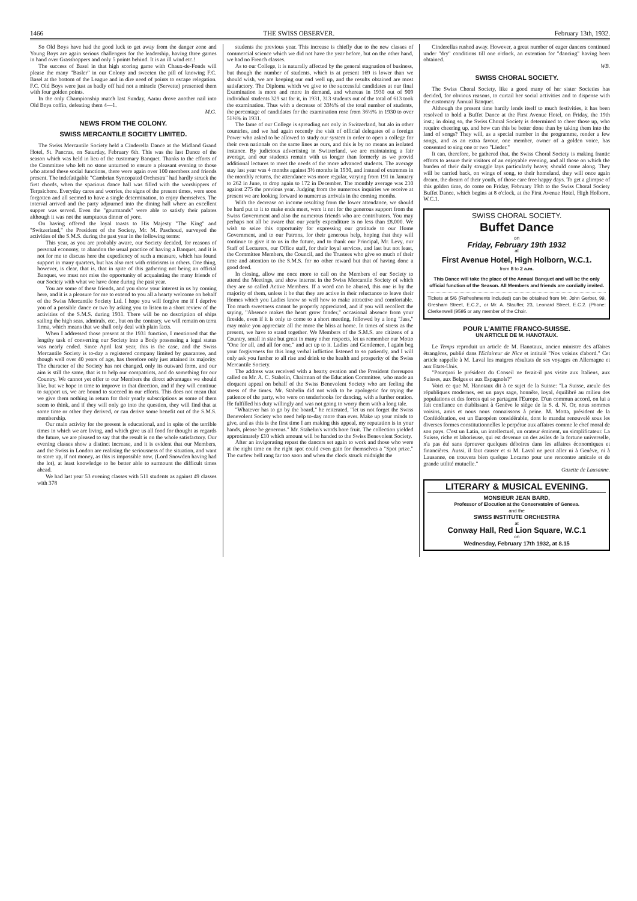1466 THE SWISS OBSERVER. February 13th, 1932.
So Old Boys have had the good luck to get away from the danger zone and Young Boys are again serious challengers for the leadership, having three games in hand over Grasshoppers and only 5 points behind. It is an ill wind etc.!
The success of Basel in that high scoring game with Chaux-de-Fonds will please the many "Basler" in our Colony and sweeten the pill of knowing F.C. Basel at the bottom of the League and in dire need of points to escape relegation. F.C. Old Boys were just as badly off had not a miracle (Servette) presented them with four golden points.
In the only Championship match last Sunday, Aarau drove another nail into Old Boys coffin, defeating them 4—1.
M.G.
NEWS FROM THE COLONY.
SWISS MERCANTILE SOCIETY LIMITED.
The Swiss Mercantile Society held a Cinderella Dance at the Midland Grand Hotel, St. Pancras, on Saturday, February 6th. This was the last Dance of the season which was held in lieu of the customary Banquet. Thanks to the efforts of the Committee who left no stone unturned to ensure a pleasant evening to those who attend these social functions, there were again over 100 members and friends present. The indefatigable "Cambrian Syncopated Orchestra" had hardly struck the first chords, when the spacious dance hall was filled with the worshippers of Terpsichore. Everyday cares and worries, the signs of the present times, were soon forgotten and all seemed to have a single determination, to enjoy themselves. The interval arrived and the party adjourned into the dining hall where an excellent supper was served. Even the "gourmands" were able to satisfy their palates although it was not the sumptuous dinner of yore.
On having offered the loyal toasts to His Majesty "The King" and "Switzerland," the President of the Society, Mr. M. Paschoud, surveyed the activities of the S.M.S. during the past year in the following terms:
This year, as you are probably aware, our Society decided, for reasons of personal economy, to abandon the usual practice of having a Banquet, and it is not for me to discuss here the expediency of such a measure, which has found support in many quarters, but has also met with criticisms in others. One thing, however, is clear, that is, that in spite of this gathering not being an official Banquet, we must not miss the opportunity of acquainting the many friends of our Society with what we have done during the past year.
You are some of these friends, and you show your interest in us by coming here, and it is a pleasure for me to extend to you all a hearty welcome on behalf of the Swiss Mercantile Society Ltd. I hope you will forgive me if I deprive you of a possible dance or two by asking you to listen to a short review of the activities of the S.M.S. during 1931. There will be no description of ships sailing the high seas, admirals, etc., but on the contrary, we will remain on terra firma, which means that we shall only deal with plain facts.
When I addressed those present at the 1931 function, I mentioned that the lengthy task of converting our Society into a Body possessing a legal status was nearly ended. Since April last year, this is the case, and the Swiss Mercantile Society is to-day a registered company limited by guarantee, and though well over 40 years of age, has therefore only just attained its majority. The character of the Society has not changed, only its outward form, and our aim is still the same, that is to help our compatriots, and do something for our Country. We cannot yet offer to our Members the direct advantages we should like, but we hope in time to improve in that direction, and if they will continue to support us, we are bound to succeed in our efforts. This does not mean that we give them nothing in return for their yearly subscriptions as some of them seem to think, and if they will only go into the question, they will find that at some time or other they derived, or can derive some benefit out of the S.M.S. membership.
Our main activity for the present is educational, and in spite of the terrible times in which we are living, and which give us all food for thought as regards the future, we are pleased to say that the result is on the whole satisfactory. Our evening classes show a distinct increase, and it is evident that our Members, and the Swiss in London are realising the seriousness of the situation, and want to store up, if not money, as this is impossible now, (Lord Snowden having had the lot), at least knowledge to be better able to surmount the difficult times ahead.
We had last year 53 evening classes with 511 students as against 49 classes with 378
students the previous year. This increase is chiefly due to the new classes of commercial science which we did not have the year before, but on the other hand, we had no French classes.
As to our College, it is naturally affected by the general stagnation of business, but though the number of students, which is at present 169 is lower than we should wish, we are keeping our end well up, and the results obtained are most satisfactory. The Diploma which we give to the successful candidates at our final Examination is more and more in demand, and whereas in 1930 out of 909 individual students 329 sat for it, in 1931, 313 students out of the total of 613 took the examination. Thus with a decrease of 33⅓% of the total number of students, the percentage of candidates for the examination rose from 36½% in 1930 to over 51⅓% in 1931.
The fame of our College is spreading not only in Switzerland, but alo in other countries, and we had again recently the visit of official delegates of a foreign Power who asked to be allowed to study our system in order to open a college for their own nationals on the same lines as ours, and this is by no means an isolated instance. By judicious advertising in Switzerland, we are maintaining a fair average, and our students remain with us longer than formerly as we provid additional lectures to meet the needs of the more advanced students. The average stay last year was 4 months against 3½ months in 1930, and instead of extremes in the monthly returns, the attendance was more regular, varying from 191 in January to 262 in June, to drop again to 172 in December. The monthly average was 210 against 275 the previous year. Judging from the numerous inquiries we receive at present we are looking forward to numerous arrivals in the coming months.
With the decrease on income resulting from the lower attendance, we should be hard put to it to make ends meet, were it not for the generous support from the Swiss Government and also the numerous friends who are contributors. You may perhaps not all be aware that our yearly expenditure is no less than £8,000. We wish to seize this opportunity for expressing our gratitude to our Home Government, and to our Patrons, for their generous help, hoping that they will continue to give it to us in the future, and to thank our Principal, Mr. Levy, our Staff of Lecturers, our Office staff, for their loyal services, and last but not least, the Committee Members, the Council, and the Trustees who give so much of their time and attention to the S.M.S. for no other reward but that of having done a good deed.
In closing, allow me once more to call on the Members of our Society to attend the Meetings, and show interest in the Swiss Mercantile Society of which they are so called Active Members. If a word can be abused, this one is by the majority of them, unless it be that they are active in their reluctance to leave their Homes which you Ladies know so well how to make attractive and comfortable. Too much sweetness cannot be properly appreciated, and if you will recollect the saying, "Absence makes the heart grow fonder," occasional absence from your fireside, even if it is only to come to a short meeting, followed by a long "Jass," may make you appreciate all the more the bliss at home. In times of stress as the present, we have to stand together. We Members of the S.M.S. are citizens of a Country, small in size but great in many other respects, let us remember our Motto "One for all, and all for one," and act up to it. Ladies and Gentlemen, I again beg your forgiveness for this long verbal infliction listened to so patiently, and I will only ask you further to all rise and drink to the health and prosperity of the Swiss Mercantile Society.
The address was received with a hearty ovation and the President thereupon called on Mr. A. C. Stahelin, Chairman of the Education Committee, who made an eloquent appeal on behalf of the Swiss Benevolent Society who are feeling the stress of the times. Mr. Stahelin did not wish to be apologetic for trying the patience of the party, who were on tenderhooks for dancing, with a further oration. He fulfilled his duty willingly and was not going to worry them with a long tale.
"Whatever has to go by the board," he reiterated, "let us not forget the Swiss Benevolent Society who need help to-day more than ever. Make up your minds to give, and as this is the first time I am making this appeal, my reputation is in your hands, please be generous." Mr. Stahelin's words bore fruit. The collection yielded approximately £10 which amount will be handed to the Swiss Benevolent Society.
After an invigorating repast the dancers set again to work and those who were at the right time on the right spot could even gain for themselves a "Spot prize." The curfew bell rang far too soon and when the clock struck midnight the
Cinderellas rushed away. However, a great number of eager dancers continued under "dry" conditions till one o'clock, an extention for "dancing" having been obtained.
WB.
SWISS CHORAL SOCIETY.
The Swiss Choral Society, like a good many of her sister Societies has decided, for obvious reasons, to curtail her social activities and to dispense with the customary Annual Banquet.
Although the present time hardly lends itself to much festivities, it has been resolved to hold a Buffet Dance at the First Avenue Hotel, on Friday, the 19th inst.; in doing so, the Swiss Choral Society is determined to cheer those up, who require cheering up, and how can this be better done than by taking them into the land of songs? They will, as a special number in the programme, render a few songs, and as an extra favour, one member, owner of a golden voice, has consented to sing one or two "Lieder."
It can, therefore, be gathered that, the Swiss Choral Society is making frantic efforts to assure their visitors of an enjoyable evening, and all those on which the burden of their daily struggle lays particularly heavy, should come along. They will be carried back, on wings of song, to their homeland, they will once again dream, the dream of their youth, of those care free happy days. To get a glimpse of this golden time, do come on Friday, February 19th to the Swiss Choral Society Buffet Dance, which begins at 8 o'clock, at the First Avenue Hotel, High Holborn, W.C.1.
SWISS CHORAL SOCIETY.
Buffet Dance
on
Friday, February 19th 1932
at
First Avenue Hotel, High Holborn, W.C.1.
from 8 to 2 a.m.
This Dance will take the place of the Annual Banquet and will be the only official function of the Season. All Members and friends are cordially invited.
Tickets at 5/6 (Refreshments included) can be obtained from Mr. John Gerber, 99, Gresham Street, E.C.2., or Mr. A. Stauffer, 23, Leonard Street, E.C.2. (Phone: Clerkenwell (9595 or any member of the Choir.
POUR L'AMITIE FRANCO-SUISSE.
UN ARTICLE DE M. HANOTAUX.
Le Temps reproduit un article de M. Hanotaux, ancien ministre des affaires étrangères, publié dans l'Eclaireur de Nice et intitulé "Nos voisins d'abord." Cet article rappelle à M. Laval les maigres résultats de ses voyages en Allemagne et aux Etats-Unis.
"Pourquoi le président du Conseil ne ferait-il pas visite aux Italiens, aux Suisses, aux Belges et aux Espagnols?"
Voici ce que M. Hanotaux dit à ce sujet de la Suisse: "La Suisse, aïeule des républiques modernes, est un pays sage, honnête, loyal, équilibré au milieu des populations et des forces qui se partagent l'Europe. D'un commun accord, on lui a fait confiance en établissant à Genève le siège de la S. d. N. Or, nous sommes voisins, amis et nous nous connaissons à peine. M. Motta, président de la Confédération, est un Européen considérable, dont le mandat renouvelé sous les diverses formes constitutionnelles le perpétue aux affaires comme le chef moral de son pays. C'est un Latin, un intellectuel, un orateur éminent, un simplificateur. La Suisse, riche et laborieuse, qui est devenue un des asiles de la fortune universelle, n'a pas été sans éprouver quelques déboires dans les affaires économiques et financières. Aussi, il faut causer et si M. Laval ne peut aller ni à Genève, ni à Lausanne, on trouvera bien quelque Locarno pour une rencontre amicale et de grande utilité mutuelle."
Gazette de Lausanne.
LITERARY & MUSICAL EVENING.
MONSIEUR JEAN BARD,
Professor of Elocution at the Conservatoire of Geneva.
and the
SWISS INSTITUTE ORCHESTRA
at
Conway Hall, Red Lion Square, W.C.1
on
Wednesday, February 17th 1932, at 8.15